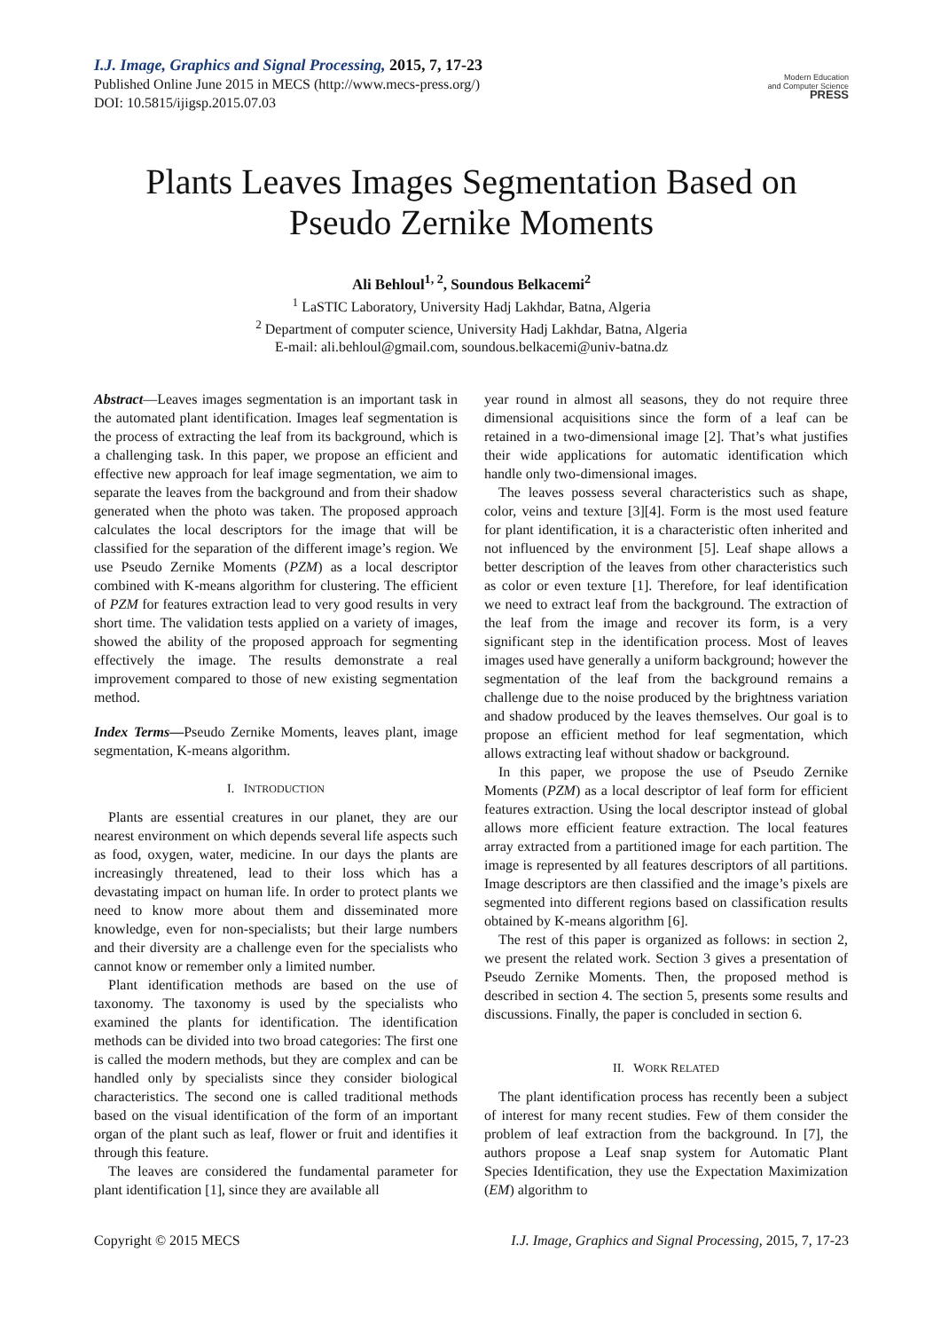I.J. Image, Graphics and Signal Processing, 2015, 7, 17-23
Published Online June 2015 in MECS (http://www.mecs-press.org/)
DOI: 10.5815/ijigsp.2015.07.03
Modern Education
and Computer Science
PRESS
Plants Leaves Images Segmentation Based on Pseudo Zernike Moments
Ali Behloul<sup>1, 2</sup>, Soundous Belkacemi<sup>2</sup>
<sup>1</sup> LaSTIC Laboratory, University Hadj Lakhdar, Batna, Algeria
<sup>2</sup> Department of computer science, University Hadj Lakhdar, Batna, Algeria
E-mail: ali.behloul@gmail.com, soundous.belkacemi@univ-batna.dz
Abstract—Leaves images segmentation is an important task in the automated plant identification. Images leaf segmentation is the process of extracting the leaf from its background, which is a challenging task. In this paper, we propose an efficient and effective new approach for leaf image segmentation, we aim to separate the leaves from the background and from their shadow generated when the photo was taken. The proposed approach calculates the local descriptors for the image that will be classified for the separation of the different image’s region. We use Pseudo Zernike Moments (PZM) as a local descriptor combined with K-means algorithm for clustering. The efficient of PZM for features extraction lead to very good results in very short time. The validation tests applied on a variety of images, showed the ability of the proposed approach for segmenting effectively the image. The results demonstrate a real improvement compared to those of new existing segmentation method.
Index Terms—Pseudo Zernike Moments, leaves plant, image segmentation, K-means algorithm.
I. INTRODUCTION
Plants are essential creatures in our planet, they are our nearest environment on which depends several life aspects such as food, oxygen, water, medicine. In our days the plants are increasingly threatened, lead to their loss which has a devastating impact on human life. In order to protect plants we need to know more about them and disseminated more knowledge, even for non-specialists; but their large numbers and their diversity are a challenge even for the specialists who cannot know or remember only a limited number.
Plant identification methods are based on the use of taxonomy. The taxonomy is used by the specialists who examined the plants for identification. The identification methods can be divided into two broad categories: The first one is called the modern methods, but they are complex and can be handled only by specialists since they consider biological characteristics. The second one is called traditional methods based on the visual identification of the form of an important organ of the plant such as leaf, flower or fruit and identifies it through this feature.
The leaves are considered the fundamental parameter for plant identification [1], since they are available all
year round in almost all seasons, they do not require three dimensional acquisitions since the form of a leaf can be retained in a two-dimensional image [2]. That’s what justifies their wide applications for automatic identification which handle only two-dimensional images.
The leaves possess several characteristics such as shape, color, veins and texture [3][4]. Form is the most used feature for plant identification, it is a characteristic often inherited and not influenced by the environment [5]. Leaf shape allows a better description of the leaves from other characteristics such as color or even texture [1]. Therefore, for leaf identification we need to extract leaf from the background. The extraction of the leaf from the image and recover its form, is a very significant step in the identification process. Most of leaves images used have generally a uniform background; however the segmentation of the leaf from the background remains a challenge due to the noise produced by the brightness variation and shadow produced by the leaves themselves. Our goal is to propose an efficient method for leaf segmentation, which allows extracting leaf without shadow or background.
In this paper, we propose the use of Pseudo Zernike Moments (PZM) as a local descriptor of leaf form for efficient features extraction. Using the local descriptor instead of global allows more efficient feature extraction. The local features array extracted from a partitioned image for each partition. The image is represented by all features descriptors of all partitions. Image descriptors are then classified and the image’s pixels are segmented into different regions based on classification results obtained by K-means algorithm [6].
The rest of this paper is organized as follows: in section 2, we present the related work. Section 3 gives a presentation of Pseudo Zernike Moments. Then, the proposed method is described in section 4. The section 5, presents some results and discussions. Finally, the paper is concluded in section 6.
II. WORK RELATED
The plant identification process has recently been a subject of interest for many recent studies. Few of them consider the problem of leaf extraction from the background. In [7], the authors propose a Leaf snap system for Automatic Plant Species Identification, they use the Expectation Maximization (EM) algorithm to
Copyright © 2015 MECS I.J. Image, Graphics and Signal Processing, 2015, 7, 17-23